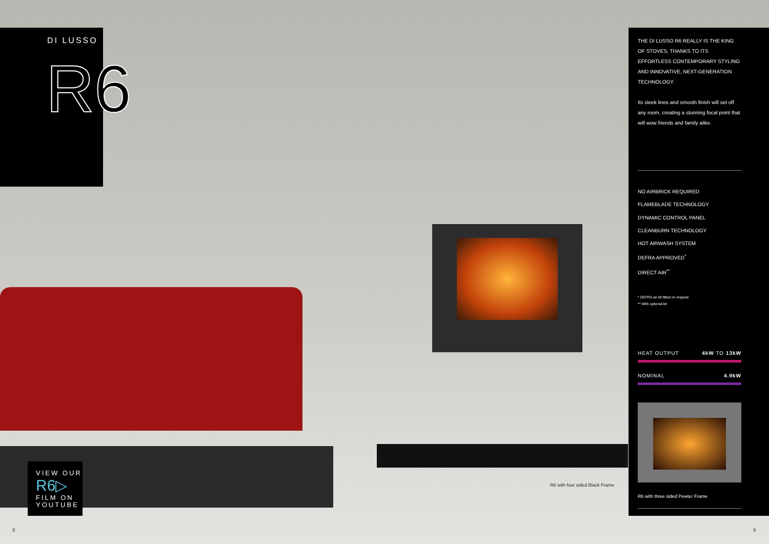DI LUSSO
R6
VIEW OUR
R6▷
FILM ON
YOUTUBE
R6 with four sided Black Frame
THE DI LUSSO R6 REALLY IS THE KING OF STOVES, THANKS TO ITS EFFORTLESS CONTEMPORARY STYLING AND INNOVATIVE, NEXT-GENERATION TECHNOLOGY.
Its sleek lines and smooth finish will set off any room, creating a stunning focal point that will wow friends and family alike.
NO AIRBRICK REQUIRED
FLAMEBLADE TECHNOLOGY
DYNAMIC CONTROL PANEL
CLEANBURN TECHNOLOGY
HOT AIRWASH SYSTEM
DEFRA APPROVED<sup>*</sup>
DIRECT AIR<sup>**</sup>
* DEFRA air kit fitted on request
** With optional kit
HEAT OUTPUT 4kW TO 13kW
NOMINAL 4.9kW
R6 with three sided Pewter Frame
8 9